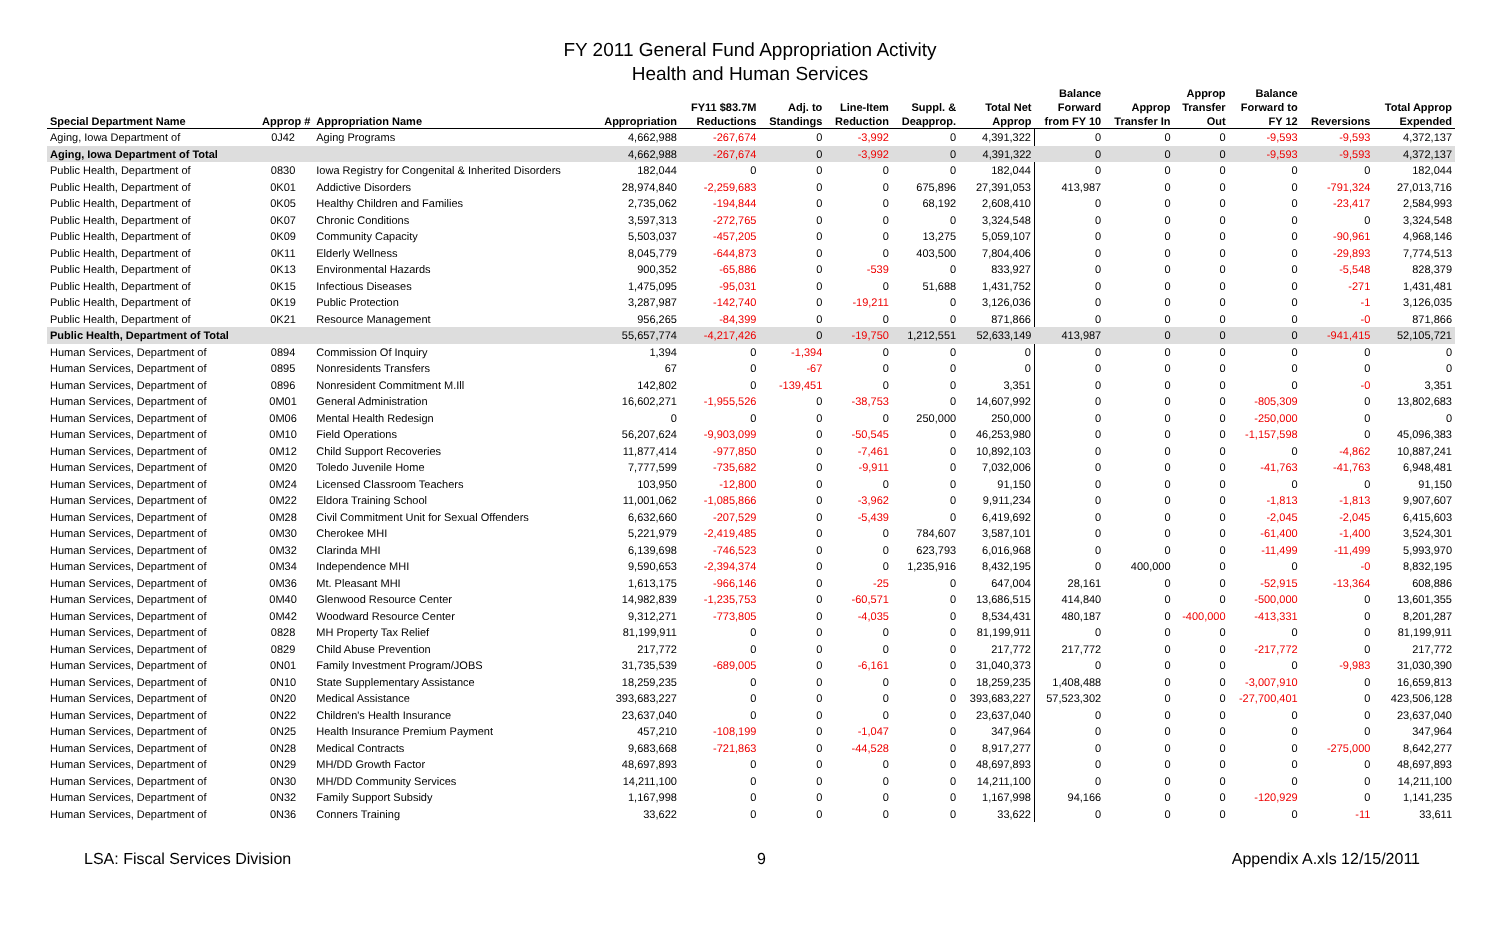FY 2011 General Fund Appropriation Activity
Health and Human Services
| Special Department Name | Approp # | Appropriation Name | Appropriation | FY11 $83.7M Reductions | Adj. to Standings | Line-Item Reduction | Suppl. & Deapprop. | Total Net Approp | Balance Forward from FY 10 | Approp Transfer In | Approp Transfer Out | Balance Forward to FY 12 | Reversions | Total Approp Expended |
| --- | --- | --- | --- | --- | --- | --- | --- | --- | --- | --- | --- | --- | --- | --- |
| Aging, Iowa Department of | 0J42 | Aging Programs | 4,662,988 | -267,674 | 0 | -3,992 | 0 | 4,391,322 | 0 | 0 | 0 | -9,593 | -9,593 | 4,372,137 |
| Aging, Iowa Department of Total | | | 4,662,988 | -267,674 | 0 | -3,992 | 0 | 4,391,322 | 0 | 0 | 0 | -9,593 | -9,593 | 4,372,137 |
| Public Health, Department of | 0830 | Iowa Registry for Congenital & Inherited Disorders | 182,044 | 0 | 0 | 0 | 0 | 182,044 | 0 | 0 | 0 | 0 | 0 | 182,044 |
| Public Health, Department of | 0K01 | Addictive Disorders | 28,974,840 | -2,259,683 | 0 | 0 | 675,896 | 27,391,053 | 413,987 | 0 | 0 | 0 | -791,324 | 27,013,716 |
| Public Health, Department of | 0K05 | Healthy Children and Families | 2,735,062 | -194,844 | 0 | 0 | 68,192 | 2,608,410 | 0 | 0 | 0 | 0 | -23,417 | 2,584,993 |
| Public Health, Department of | 0K07 | Chronic Conditions | 3,597,313 | -272,765 | 0 | 0 | 0 | 3,324,548 | 0 | 0 | 0 | 0 | 0 | 3,324,548 |
| Public Health, Department of | 0K09 | Community Capacity | 5,503,037 | -457,205 | 0 | 0 | 13,275 | 5,059,107 | 0 | 0 | 0 | 0 | -90,961 | 4,968,146 |
| Public Health, Department of | 0K11 | Elderly Wellness | 8,045,779 | -644,873 | 0 | 0 | 403,500 | 7,804,406 | 0 | 0 | 0 | 0 | -29,893 | 7,774,513 |
| Public Health, Department of | 0K13 | Environmental Hazards | 900,352 | -65,886 | 0 | -539 | 0 | 833,927 | 0 | 0 | 0 | 0 | -5,548 | 828,379 |
| Public Health, Department of | 0K15 | Infectious Diseases | 1,475,095 | -95,031 | 0 | 0 | 51,688 | 1,431,752 | 0 | 0 | 0 | 0 | -271 | 1,431,481 |
| Public Health, Department of | 0K19 | Public Protection | 3,287,987 | -142,740 | 0 | -19,211 | 0 | 3,126,036 | 0 | 0 | 0 | 0 | -1 | 3,126,035 |
| Public Health, Department of | 0K21 | Resource Management | 956,265 | -84,399 | 0 | 0 | 0 | 871,866 | 0 | 0 | 0 | 0 | -0 | 871,866 |
| Public Health, Department of Total | | | 55,657,774 | -4,217,426 | 0 | -19,750 | 1,212,551 | 52,633,149 | 413,987 | 0 | 0 | 0 | -941,415 | 52,105,721 |
| Human Services, Department of | 0894 | Commission Of Inquiry | 1,394 | 0 | -1,394 | 0 | 0 | 0 | 0 | 0 | 0 | 0 | 0 | 0 |
| Human Services, Department of | 0895 | Nonresidents Transfers | 67 | 0 | -67 | 0 | 0 | 0 | 0 | 0 | 0 | 0 | 0 | 0 |
| Human Services, Department of | 0896 | Nonresident Commitment M.Ill | 142,802 | 0 | -139,451 | 0 | 0 | 3,351 | 0 | 0 | 0 | 0 | -0 | 3,351 |
| Human Services, Department of | 0M01 | General Administration | 16,602,271 | -1,955,526 | 0 | -38,753 | 0 | 14,607,992 | 0 | 0 | 0 | -805,309 | 0 | 13,802,683 |
| Human Services, Department of | 0M06 | Mental Health Redesign | 0 | 0 | 0 | 0 | 250,000 | 250,000 | 0 | 0 | 0 | -250,000 | 0 | 0 |
| Human Services, Department of | 0M10 | Field Operations | 56,207,624 | -9,903,099 | 0 | -50,545 | 0 | 46,253,980 | 0 | 0 | 0 | -1,157,598 | 0 | 45,096,383 |
| Human Services, Department of | 0M12 | Child Support Recoveries | 11,877,414 | -977,850 | 0 | -7,461 | 0 | 10,892,103 | 0 | 0 | 0 | 0 | -4,862 | 10,887,241 |
| Human Services, Department of | 0M20 | Toledo Juvenile Home | 7,777,599 | -735,682 | 0 | -9,911 | 0 | 7,032,006 | 0 | 0 | 0 | -41,763 | -41,763 | 6,948,481 |
| Human Services, Department of | 0M24 | Licensed Classroom Teachers | 103,950 | -12,800 | 0 | 0 | 0 | 91,150 | 0 | 0 | 0 | 0 | 0 | 91,150 |
| Human Services, Department of | 0M22 | Eldora Training School | 11,001,062 | -1,085,866 | 0 | -3,962 | 0 | 9,911,234 | 0 | 0 | 0 | -1,813 | -1,813 | 9,907,607 |
| Human Services, Department of | 0M28 | Civil Commitment Unit for Sexual Offenders | 6,632,660 | -207,529 | 0 | -5,439 | 0 | 6,419,692 | 0 | 0 | 0 | -2,045 | -2,045 | 6,415,603 |
| Human Services, Department of | 0M30 | Cherokee MHI | 5,221,979 | -2,419,485 | 0 | 0 | 784,607 | 3,587,101 | 0 | 0 | 0 | -61,400 | -1,400 | 3,524,301 |
| Human Services, Department of | 0M32 | Clarinda MHI | 6,139,698 | -746,523 | 0 | 0 | 623,793 | 6,016,968 | 0 | 0 | 0 | -11,499 | -11,499 | 5,993,970 |
| Human Services, Department of | 0M34 | Independence MHI | 9,590,653 | -2,394,374 | 0 | 0 | 1,235,916 | 8,432,195 | 0 | 400,000 | 0 | 0 | -0 | 8,832,195 |
| Human Services, Department of | 0M36 | Mt. Pleasant MHI | 1,613,175 | -966,146 | 0 | -25 | 0 | 647,004 | 28,161 | 0 | 0 | -52,915 | -13,364 | 608,886 |
| Human Services, Department of | 0M40 | Glenwood Resource Center | 14,982,839 | -1,235,753 | 0 | -60,571 | 0 | 13,686,515 | 414,840 | 0 | 0 | -500,000 | 0 | 13,601,355 |
| Human Services, Department of | 0M42 | Woodward Resource Center | 9,312,271 | -773,805 | 0 | -4,035 | 0 | 8,534,431 | 480,187 | 0 | -400,000 | -413,331 | 0 | 8,201,287 |
| Human Services, Department of | 0828 | MH Property Tax Relief | 81,199,911 | 0 | 0 | 0 | 0 | 81,199,911 | 0 | 0 | 0 | 0 | 0 | 81,199,911 |
| Human Services, Department of | 0829 | Child Abuse Prevention | 217,772 | 0 | 0 | 0 | 0 | 217,772 | 217,772 | 0 | 0 | -217,772 | 0 | 217,772 |
| Human Services, Department of | 0N01 | Family Investment Program/JOBS | 31,735,539 | -689,005 | 0 | -6,161 | 0 | 31,040,373 | 0 | 0 | 0 | 0 | -9,983 | 31,030,390 |
| Human Services, Department of | 0N10 | State Supplementary Assistance | 18,259,235 | 0 | 0 | 0 | 0 | 18,259,235 | 1,408,488 | 0 | 0 | -3,007,910 | 0 | 16,659,813 |
| Human Services, Department of | 0N20 | Medical Assistance | 393,683,227 | 0 | 0 | 0 | 0 | 393,683,227 | 57,523,302 | 0 | 0 | -27,700,401 | 0 | 423,506,128 |
| Human Services, Department of | 0N22 | Children's Health Insurance | 23,637,040 | 0 | 0 | 0 | 0 | 23,637,040 | 0 | 0 | 0 | 0 | 0 | 23,637,040 |
| Human Services, Department of | 0N25 | Health Insurance Premium Payment | 457,210 | -108,199 | 0 | -1,047 | 0 | 347,964 | 0 | 0 | 0 | 0 | 0 | 347,964 |
| Human Services, Department of | 0N28 | Medical Contracts | 9,683,668 | -721,863 | 0 | -44,528 | 0 | 8,917,277 | 0 | 0 | 0 | 0 | -275,000 | 8,642,277 |
| Human Services, Department of | 0N29 | MH/DD Growth Factor | 48,697,893 | 0 | 0 | 0 | 0 | 48,697,893 | 0 | 0 | 0 | 0 | 0 | 48,697,893 |
| Human Services, Department of | 0N30 | MH/DD Community Services | 14,211,100 | 0 | 0 | 0 | 0 | 14,211,100 | 0 | 0 | 0 | 0 | 0 | 14,211,100 |
| Human Services, Department of | 0N32 | Family Support Subsidy | 1,167,998 | 0 | 0 | 0 | 0 | 1,167,998 | 94,166 | 0 | 0 | -120,929 | 0 | 1,141,235 |
| Human Services, Department of | 0N36 | Conners Training | 33,622 | 0 | 0 | 0 | 0 | 33,622 | 0 | 0 | 0 | 0 | -11 | 33,611 |
LSA: Fiscal Services Division 9 Appendix A.xls 12/15/2011